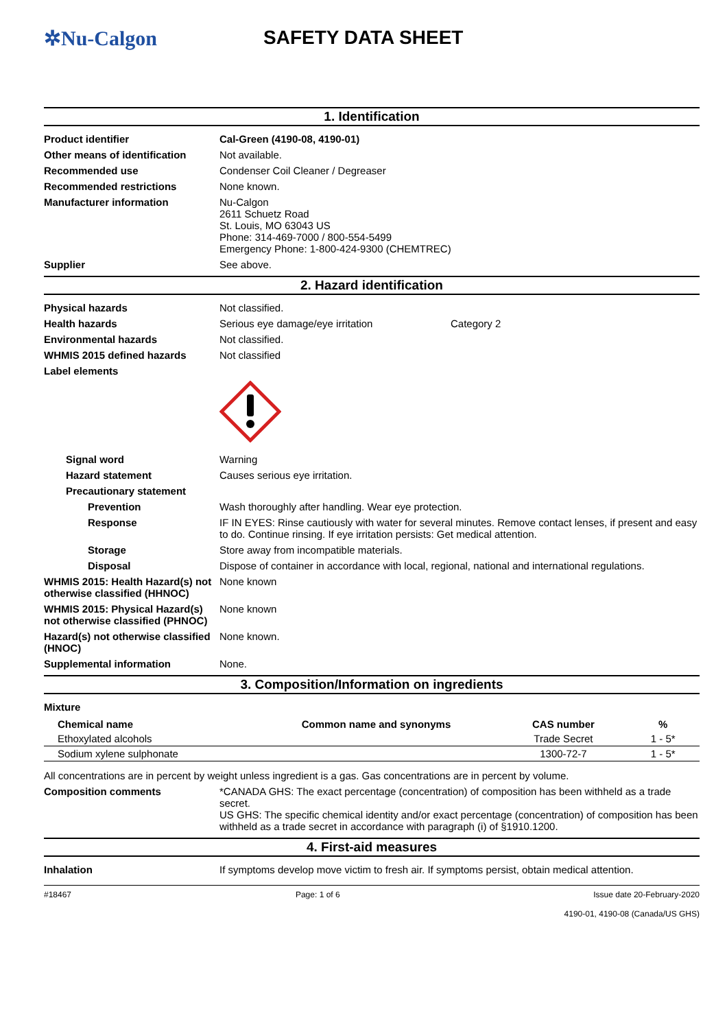✲Nu-Calgon SAFETY DATA SHEET
1. Identification
Product identifier Cal-Green (4190-08, 4190-01)
Other means of identification
Not available.
Recommended use Condenser Coil Cleaner / Degreaser
Recommended restrictions None known.
Manufacturer information Nu-Calgon
2611 Schuetz Road
St. Louis, MO 63043 US
Phone: 314-469-7000 / 800-554-5499
Emergency Phone: 1-800-424-9300 (CHEMTREC)
Supplier See above.
2. Hazard identification
Physical hazards Not classified.
Health hazards Serious eye damage/eye irritation Category 2
Environmental hazards Not classified.
WHMIS 2015 defined hazards Not classified
Label elements
Signal word Warning
Hazard statement Causes serious eye irritation.
Precautionary statement
Prevention Wash thoroughly after handling. Wear eye protection.
Response IF IN EYES: Rinse cautiously with water for several minutes. Remove contact lenses, if present and easy to do. Continue rinsing. If eye irritation persists: Get medical attention.
Storage Store away from incompatible materials.
Disposal Dispose of container in accordance with local, regional, national and international regulations.
WHMIS 2015: Health Hazard(s) not otherwise classified (HHNOC)
None known
WHMIS 2015: Physical Hazard(s) not otherwise classified (PHNOC)
None known
Hazard(s) not otherwise classified (HNOC)
None known.
Supplemental information None.
3. Composition/Information on ingredients
Mixture
| Chemical name | Common name and synonyms | CAS number | % |
| --- | --- | --- | --- |
| Ethoxylated alcohols | | Trade Secret | 1 - 5* |
| Sodium xylene sulphonate | | 1300-72-7 | 1 - 5* |
All concentrations are in percent by weight unless ingredient is a gas. Gas concentrations are in percent by volume.
Composition comments *CANADA GHS: The exact percentage (concentration) of composition has been withheld as a trade secret.
US GHS: The specific chemical identity and/or exact percentage (concentration) of composition has been withheld as a trade secret in accordance with paragraph (i) of §1910.1200.
4. First-aid measures
Inhalation If symptoms develop move victim to fresh air. If symptoms persist, obtain medical attention.
#18467 Page: 1 of 6 Issue date 20-February-2020
4190-01, 4190-08 (Canada/US GHS)